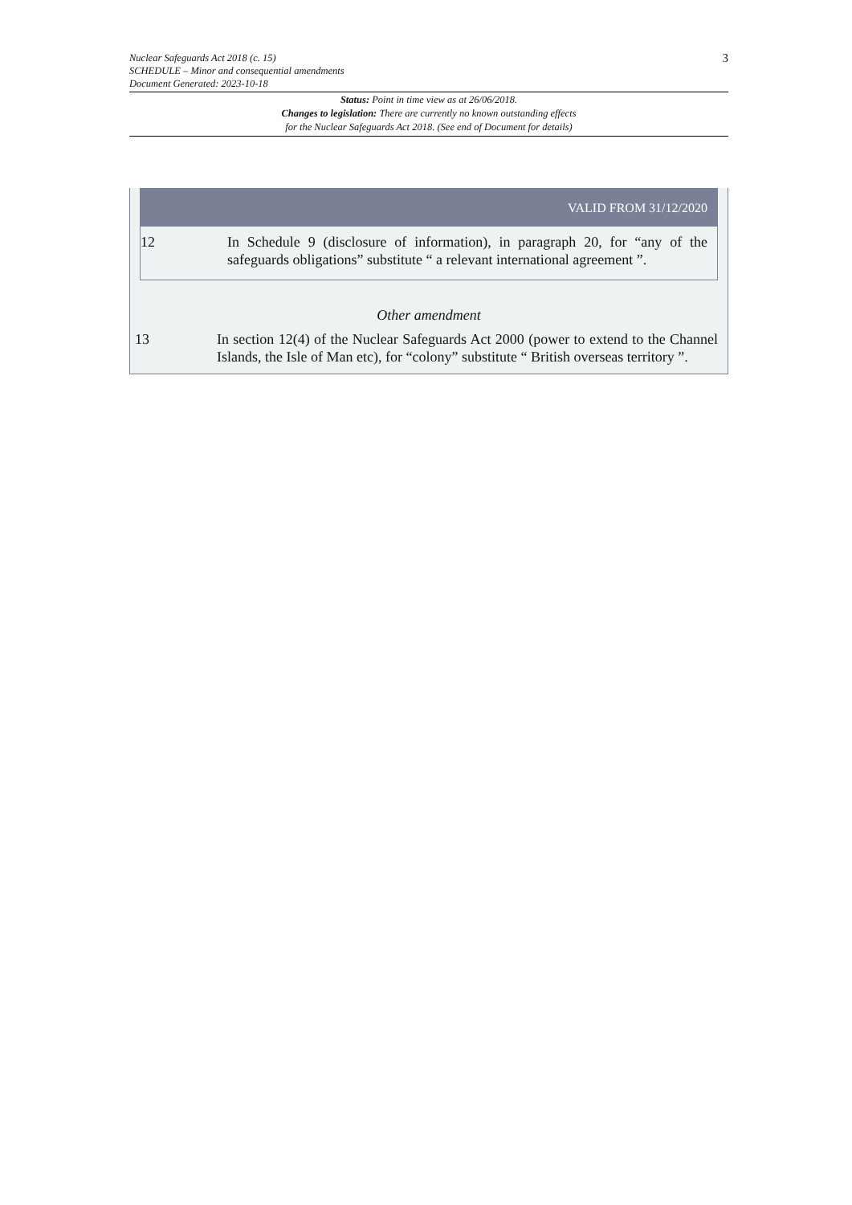Nuclear Safeguards Act 2018 (c. 15)
SCHEDULE – Minor and consequential amendments
Document Generated: 2023-10-18
3
Status: Point in time view as at 26/06/2018.
Changes to legislation: There are currently no known outstanding effects
for the Nuclear Safeguards Act 2018. (See end of Document for details)
VALID FROM 31/12/2020
12 In Schedule 9 (disclosure of information), in paragraph 20, for “any of the safeguards obligations” substitute “ a relevant international agreement ”.
Other amendment
13 In section 12(4) of the Nuclear Safeguards Act 2000 (power to extend to the Channel Islands, the Isle of Man etc), for “colony” substitute “ British overseas territory ”.